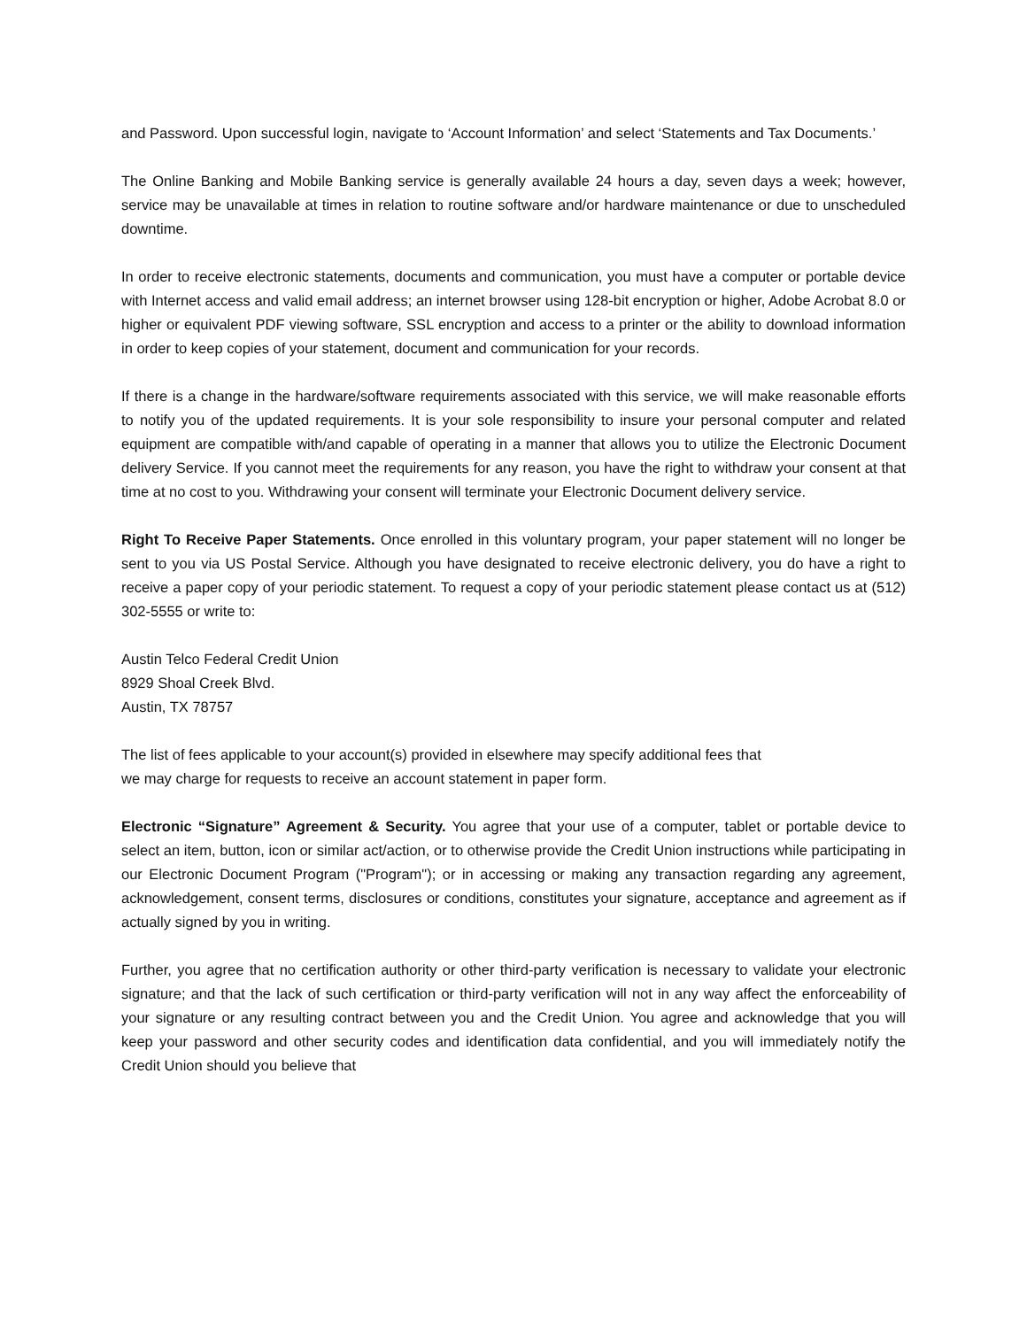and Password. Upon successful login, navigate to ‘Account Information’ and select ‘Statements and Tax Documents.’
The Online Banking and Mobile Banking service is generally available 24 hours a day, seven days a week; however, service may be unavailable at times in relation to routine software and/or hardware maintenance or due to unscheduled downtime.
In order to receive electronic statements, documents and communication, you must have a computer or portable device with Internet access and valid email address; an internet browser using 128-bit encryption or higher, Adobe Acrobat 8.0 or higher or equivalent PDF viewing software, SSL encryption and access to a printer or the ability to download information in order to keep copies of your statement, document and communication for your records.
If there is a change in the hardware/software requirements associated with this service, we will make reasonable efforts to notify you of the updated requirements. It is your sole responsibility to insure your personal computer and related equipment are compatible with/and capable of operating in a manner that allows you to utilize the Electronic Document delivery Service. If you cannot meet the requirements for any reason, you have the right to withdraw your consent at that time at no cost to you. Withdrawing your consent will terminate your Electronic Document delivery service.
Right To Receive Paper Statements. Once enrolled in this voluntary program, your paper statement will no longer be sent to you via US Postal Service. Although you have designated to receive electronic delivery, you do have a right to receive a paper copy of your periodic statement. To request a copy of your periodic statement please contact us at (512) 302-5555 or write to:
Austin Telco Federal Credit Union
8929 Shoal Creek Blvd.
Austin, TX 78757
The list of fees applicable to your account(s) provided in elsewhere may specify additional fees that
we may charge for requests to receive an account statement in paper form.
Electronic “Signature” Agreement & Security. You agree that your use of a computer, tablet or portable device to select an item, button, icon or similar act/action, or to otherwise provide the Credit Union instructions while participating in our Electronic Document Program ("Program"); or in accessing or making any transaction regarding any agreement, acknowledgement, consent terms, disclosures or conditions, constitutes your signature, acceptance and agreement as if actually signed by you in writing.
Further, you agree that no certification authority or other third-party verification is necessary to validate your electronic signature; and that the lack of such certification or third-party verification will not in any way affect the enforceability of your signature or any resulting contract between you and the Credit Union. You agree and acknowledge that you will keep your password and other security codes and identification data confidential, and you will immediately notify the Credit Union should you believe that